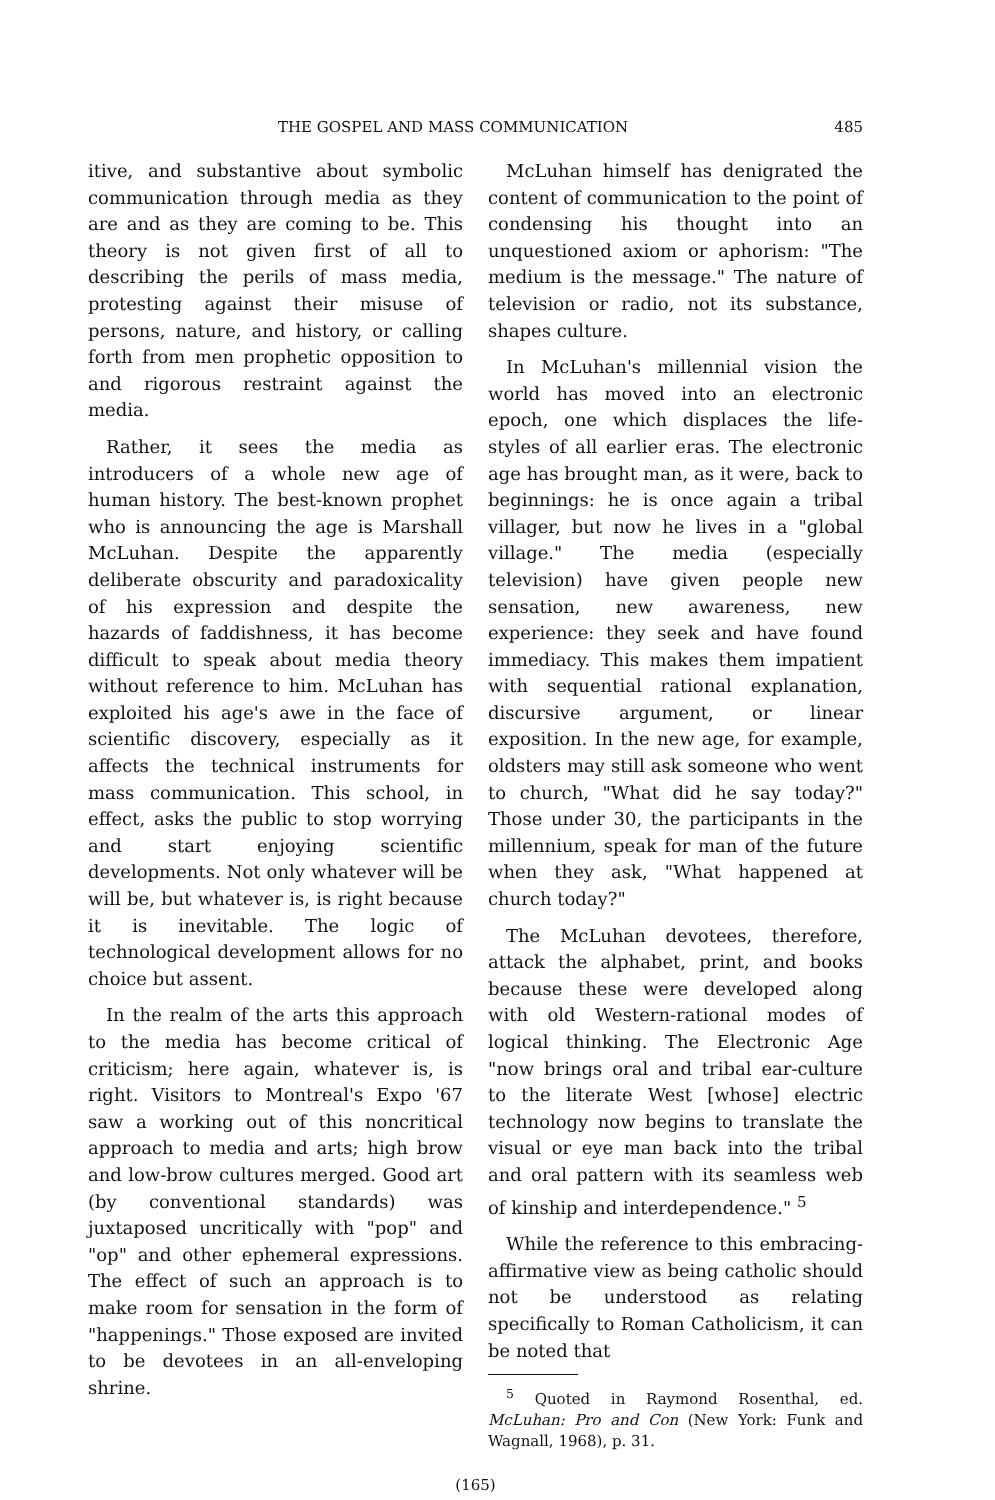THE GOSPEL AND MASS COMMUNICATION 485
itive, and substantive about symbolic communication through media as they are and as they are coming to be. This theory is not given first of all to describing the perils of mass media, protesting against their misuse of persons, nature, and history, or calling forth from men prophetic opposition to and rigorous restraint against the media.
Rather, it sees the media as introducers of a whole new age of human history. The best-known prophet who is announcing the age is Marshall McLuhan. Despite the apparently deliberate obscurity and paradoxicality of his expression and despite the hazards of faddishness, it has become difficult to speak about media theory without reference to him. McLuhan has exploited his age's awe in the face of scientific discovery, especially as it affects the technical instruments for mass communication. This school, in effect, asks the public to stop worrying and start enjoying scientific developments. Not only whatever will be will be, but whatever is, is right because it is inevitable. The logic of technological development allows for no choice but assent.
In the realm of the arts this approach to the media has become critical of criticism; here again, whatever is, is right. Visitors to Montreal's Expo '67 saw a working out of this noncritical approach to media and arts; high brow and low-brow cultures merged. Good art (by conventional standards) was juxtaposed uncritically with "pop" and "op" and other ephemeral expressions. The effect of such an approach is to make room for sensation in the form of "happenings." Those exposed are invited to be devotees in an all-enveloping shrine.
McLuhan himself has denigrated the content of communication to the point of condensing his thought into an unquestioned axiom or aphorism: "The medium is the message." The nature of television or radio, not its substance, shapes culture.
In McLuhan's millennial vision the world has moved into an electronic epoch, one which displaces the life-styles of all earlier eras. The electronic age has brought man, as it were, back to beginnings: he is once again a tribal villager, but now he lives in a "global village." The media (especially television) have given people new sensation, new awareness, new experience: they seek and have found immediacy. This makes them impatient with sequential rational explanation, discursive argument, or linear exposition. In the new age, for example, oldsters may still ask someone who went to church, "What did he say today?" Those under 30, the participants in the millennium, speak for man of the future when they ask, "What happened at church today?"
The McLuhan devotees, therefore, attack the alphabet, print, and books because these were developed along with old Western-rational modes of logical thinking. The Electronic Age "now brings oral and tribal ear-culture to the literate West [whose] electric technology now begins to translate the visual or eye man back into the tribal and oral pattern with its seamless web of kinship and interdependence." <sup>5</sup>
While the reference to this embracing-affirmative view as being catholic should not be understood as relating specifically to Roman Catholicism, it can be noted that
<sup>5</sup> Quoted in Raymond Rosenthal, ed. McLuhan: Pro and Con (New York: Funk and Wagnall, 1968), p. 31.
(165)